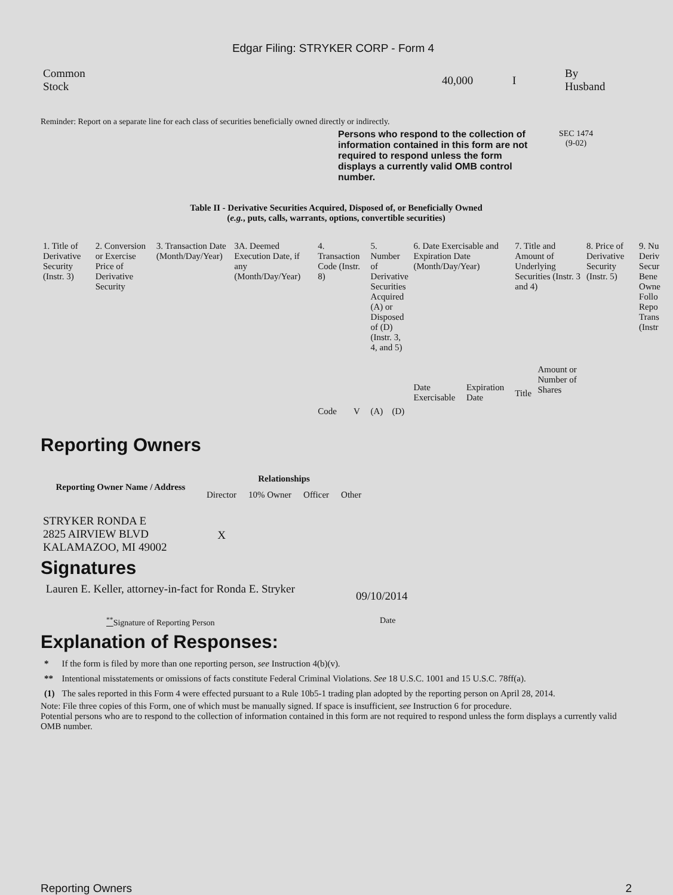Edgar Filing: STRYKER CORP - Form 4
| Common Stock | 40,000 | I | By Husband |
Reminder: Report on a separate line for each class of securities beneficially owned directly or indirectly.
Persons who respond to the collection of information contained in this form are not required to respond unless the form displays a currently valid OMB control number.
SEC 1474
(9-02)
Table II - Derivative Securities Acquired, Disposed of, or Beneficially Owned
(e.g., puts, calls, warrants, options, convertible securities)
| 1. Title of Derivative Security (Instr. 3) | 2. Conversion or Exercise Price of Derivative Security | 3. Transaction Date (Month/Day/Year) | 3A. Deemed Execution Date, if any (Month/Day/Year) | 4. Transaction Code (Instr. 8) | | 5. Number of Derivative Securities Acquired (A) or Disposed of (D) (Instr. 3, 4, and 5) | | 6. Date Exercisable and Expiration Date (Month/Day/Year) | | 7. Title and Amount of Underlying Securities (Instr. 3 and 4) | | 8. Price of Derivative Security (Instr. 5) | 9. Nu Deriv Secur Bene Owne Follo Repo Trans (Instr |
| | | | | Code | V | (A) | (D) | Date Exercisable | Expiration Date | Title | Amount or Number of Shares | | |
Reporting Owners
| Reporting Owner Name / Address | Relationships | | | |
| --- | --- | --- | --- | --- |
| | Director | 10% Owner | Officer | Other |
| STRYKER RONDA E 2825 AIRVIEW BLVD KALAMAZOO, MI 49002 | X | | | |
Signatures
| Lauren E. Keller, attorney-in-fact for Ronda E. Stryker | 09/10/2014 |
| <sup>**</sup> Signature of Reporting Person | Date |
Explanation of Responses:
| * | If the form is filed by more than one reporting person, see Instruction 4(b)(v). |
| ** | Intentional misstatements or omissions of facts constitute Federal Criminal Violations. See 18 U.S.C. 1001 and 15 U.S.C. 78ff(a). |
| (1) | The sales reported in this Form 4 were effected pursuant to a Rule 10b5-1 trading plan adopted by the reporting person on April 28, 2014. |
Note: File three copies of this Form, one of which must be manually signed. If space is insufficient, see Instruction 6 for procedure.
Potential persons who are to respond to the collection of information contained in this form are not required to respond unless the form displays a currently valid OMB number.
Reporting Owners 2